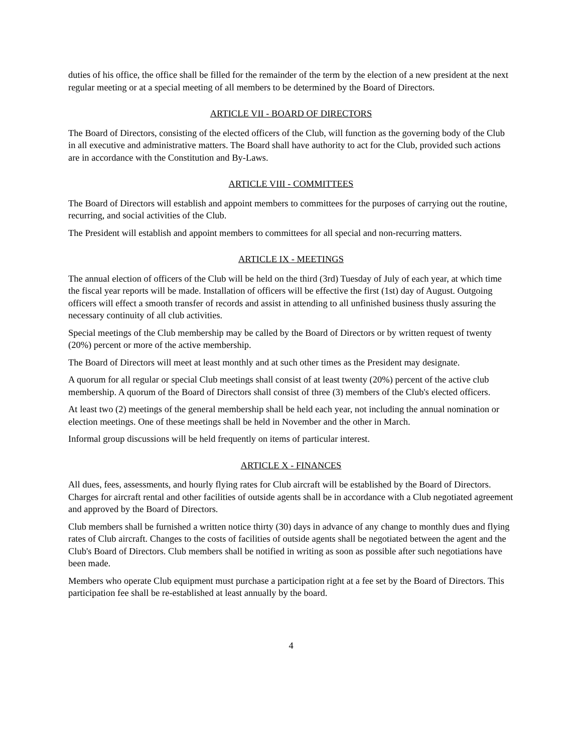duties of his office, the office shall be filled for the remainder of the term by the election of a new president at the next regular meeting or at a special meeting of all members to be determined by the Board of Directors.
ARTICLE VII - BOARD OF DIRECTORS
The Board of Directors, consisting of the elected officers of the Club, will function as the governing body of the Club in all executive and administrative matters. The Board shall have authority to act for the Club, provided such actions are in accordance with the Constitution and By-Laws.
ARTICLE VIII - COMMITTEES
The Board of Directors will establish and appoint members to committees for the purposes of carrying out the routine, recurring, and social activities of the Club.
The President will establish and appoint members to committees for all special and non-recurring matters.
ARTICLE IX - MEETINGS
The annual election of officers of the Club will be held on the third (3rd) Tuesday of July of each year, at which time the fiscal year reports will be made. Installation of officers will be effective the first (1st) day of August. Outgoing officers will effect a smooth transfer of records and assist in attending to all unfinished business thusly assuring the necessary continuity of all club activities.
Special meetings of the Club membership may be called by the Board of Directors or by written request of twenty (20%) percent or more of the active membership.
The Board of Directors will meet at least monthly and at such other times as the President may designate.
A quorum for all regular or special Club meetings shall consist of at least twenty (20%) percent of the active club membership. A quorum of the Board of Directors shall consist of three (3) members of the Club's elected officers.
At least two (2) meetings of the general membership shall be held each year, not including the annual nomination or election meetings. One of these meetings shall be held in November and the other in March.
Informal group discussions will be held frequently on items of particular interest.
ARTICLE X - FINANCES
All dues, fees, assessments, and hourly flying rates for Club aircraft will be established by the Board of Directors. Charges for aircraft rental and other facilities of outside agents shall be in accordance with a Club negotiated agreement and approved by the Board of Directors.
Club members shall be furnished a written notice thirty (30) days in advance of any change to monthly dues and flying rates of Club aircraft. Changes to the costs of facilities of outside agents shall be negotiated between the agent and the Club's Board of Directors. Club members shall be notified in writing as soon as possible after such negotiations have been made.
Members who operate Club equipment must purchase a participation right at a fee set by the Board of Directors. This participation fee shall be re-established at least annually by the board.
4